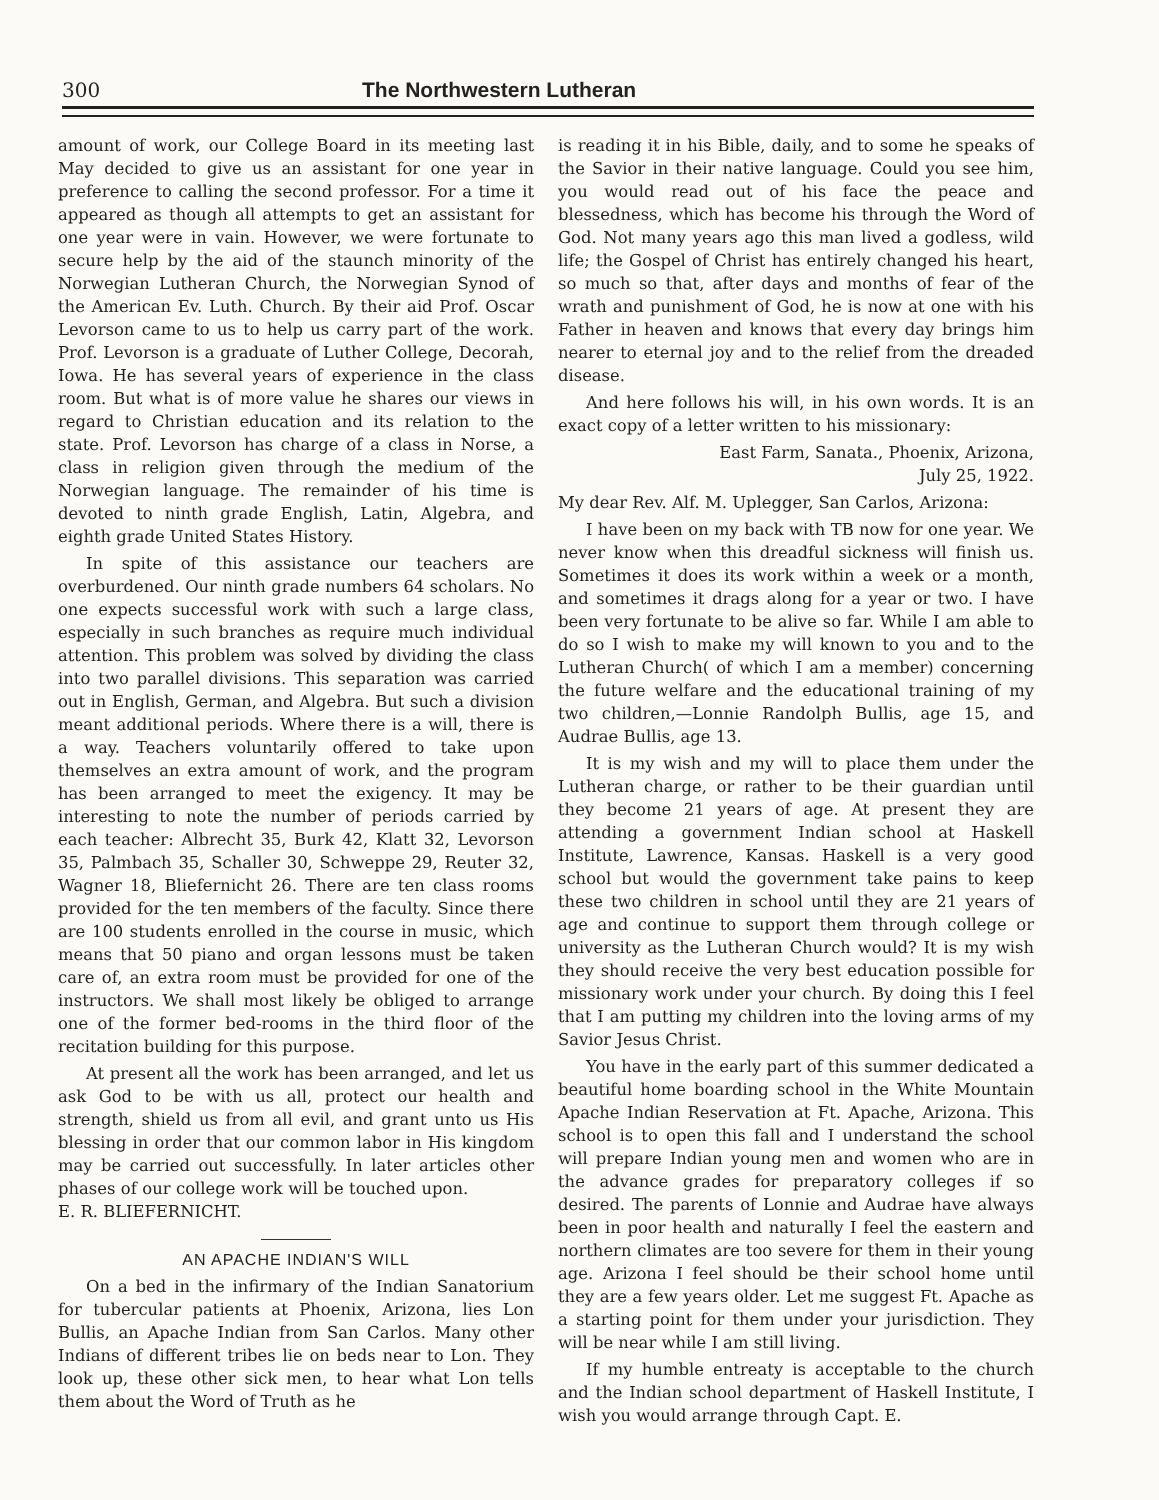300 The Northwestern Lutheran
amount of work, our College Board in its meeting last May decided to give us an assistant for one year in preference to calling the second professor. For a time it appeared as though all attempts to get an assistant for one year were in vain. However, we were fortunate to secure help by the aid of the staunch minority of the Norwegian Lutheran Church, the Norwegian Synod of the American Ev. Luth. Church. By their aid Prof. Oscar Levorson came to us to help us carry part of the work. Prof. Levorson is a graduate of Luther College, Decorah, Iowa. He has several years of experience in the class room. But what is of more value he shares our views in regard to Christian education and its relation to the state. Prof. Levorson has charge of a class in Norse, a class in religion given through the medium of the Norwegian language. The remainder of his time is devoted to ninth grade English, Latin, Algebra, and eighth grade United States History.
In spite of this assistance our teachers are overburdened. Our ninth grade numbers 64 scholars. No one expects successful work with such a large class, especially in such branches as require much individual attention. This problem was solved by dividing the class into two parallel divisions. This separation was carried out in English, German, and Algebra. But such a division meant additional periods. Where there is a will, there is a way. Teachers voluntarily offered to take upon themselves an extra amount of work, and the program has been arranged to meet the exigency. It may be interesting to note the number of periods carried by each teacher: Albrecht 35, Burk 42, Klatt 32, Levorson 35, Palmbach 35, Schaller 30, Schweppe 29, Reuter 32, Wagner 18, Bliefernicht 26. There are ten class rooms provided for the ten members of the faculty. Since there are 100 students enrolled in the course in music, which means that 50 piano and organ lessons must be taken care of, an extra room must be provided for one of the instructors. We shall most likely be obliged to arrange one of the former bed-rooms in the third floor of the recitation building for this purpose.
At present all the work has been arranged, and let us ask God to be with us all, protect our health and strength, shield us from all evil, and grant unto us His blessing in order that our common labor in His kingdom may be carried out successfully. In later articles other phases of our college work will be touched upon. E. R. BLIEFERNICHT.
AN APACHE INDIAN'S WILL
On a bed in the infirmary of the Indian Sanatorium for tubercular patients at Phoenix, Arizona, lies Lon Bullis, an Apache Indian from San Carlos. Many other Indians of different tribes lie on beds near to Lon. They look up, these other sick men, to hear what Lon tells them about the Word of Truth as he
is reading it in his Bible, daily, and to some he speaks of the Savior in their native language. Could you see him, you would read out of his face the peace and blessedness, which has become his through the Word of God. Not many years ago this man lived a godless, wild life; the Gospel of Christ has entirely changed his heart, so much so that, after days and months of fear of the wrath and punishment of God, he is now at one with his Father in heaven and knows that every day brings him nearer to eternal joy and to the relief from the dreaded disease.
And here follows his will, in his own words. It is an exact copy of a letter written to his missionary:
East Farm, Sanata., Phoenix, Arizona,
July 25, 1922.
My dear Rev. Alf. M. Uplegger, San Carlos, Arizona:
I have been on my back with TB now for one year. We never know when this dreadful sickness will finish us. Sometimes it does its work within a week or a month, and sometimes it drags along for a year or two. I have been very fortunate to be alive so far. While I am able to do so I wish to make my will known to you and to the Lutheran Church( of which I am a member) concerning the future welfare and the educational training of my two children,—Lonnie Randolph Bullis, age 15, and Audrae Bullis, age 13.
It is my wish and my will to place them under the Lutheran charge, or rather to be their guardian until they become 21 years of age. At present they are attending a government Indian school at Haskell Institute, Lawrence, Kansas. Haskell is a very good school but would the government take pains to keep these two children in school until they are 21 years of age and continue to support them through college or university as the Lutheran Church would? It is my wish they should receive the very best education possible for missionary work under your church. By doing this I feel that I am putting my children into the loving arms of my Savior Jesus Christ.
You have in the early part of this summer dedicated a beautiful home boarding school in the White Mountain Apache Indian Reservation at Ft. Apache, Arizona. This school is to open this fall and I understand the school will prepare Indian young men and women who are in the advance grades for preparatory colleges if so desired. The parents of Lonnie and Audrae have always been in poor health and naturally I feel the eastern and northern climates are too severe for them in their young age. Arizona I feel should be their school home until they are a few years older. Let me suggest Ft. Apache as a starting point for them under your jurisdiction. They will be near while I am still living.
If my humble entreaty is acceptable to the church and the Indian school department of Haskell Institute, I wish you would arrange through Capt. E.